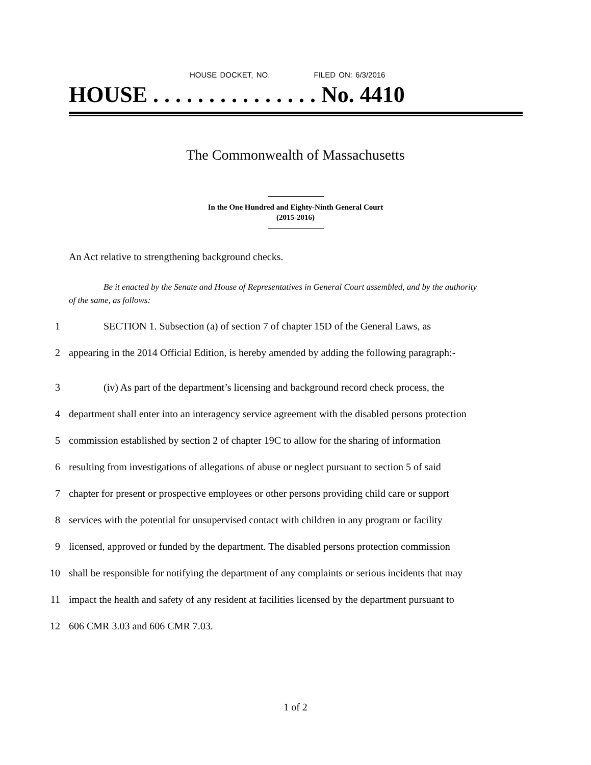HOUSE DOCKET, NO. FILED ON: 6/3/2016
HOUSE . . . . . . . . . . . . . . . No. 4410
The Commonwealth of Massachusetts
In the One Hundred and Eighty-Ninth General Court
(2015-2016)
An Act relative to strengthening background checks.
Be it enacted by the Senate and House of Representatives in General Court assembled, and by the authority
of the same, as follows:
1 SECTION 1. Subsection (a) of section 7 of chapter 15D of the General Laws, as
2 appearing in the 2014 Official Edition, is hereby amended by adding the following paragraph:-
3 (iv) As part of the department’s licensing and background record check process, the
4 department shall enter into an interagency service agreement with the disabled persons protection
5 commission established by section 2 of chapter 19C to allow for the sharing of information
6 resulting from investigations of allegations of abuse or neglect pursuant to section 5 of said
7 chapter for present or prospective employees or other persons providing child care or support
8 services with the potential for unsupervised contact with children in any program or facility
9 licensed, approved or funded by the department. The disabled persons protection commission
10 shall be responsible for notifying the department of any complaints or serious incidents that may
11 impact the health and safety of any resident at facilities licensed by the department pursuant to
12 606 CMR 3.03 and 606 CMR 7.03.
1 of 2